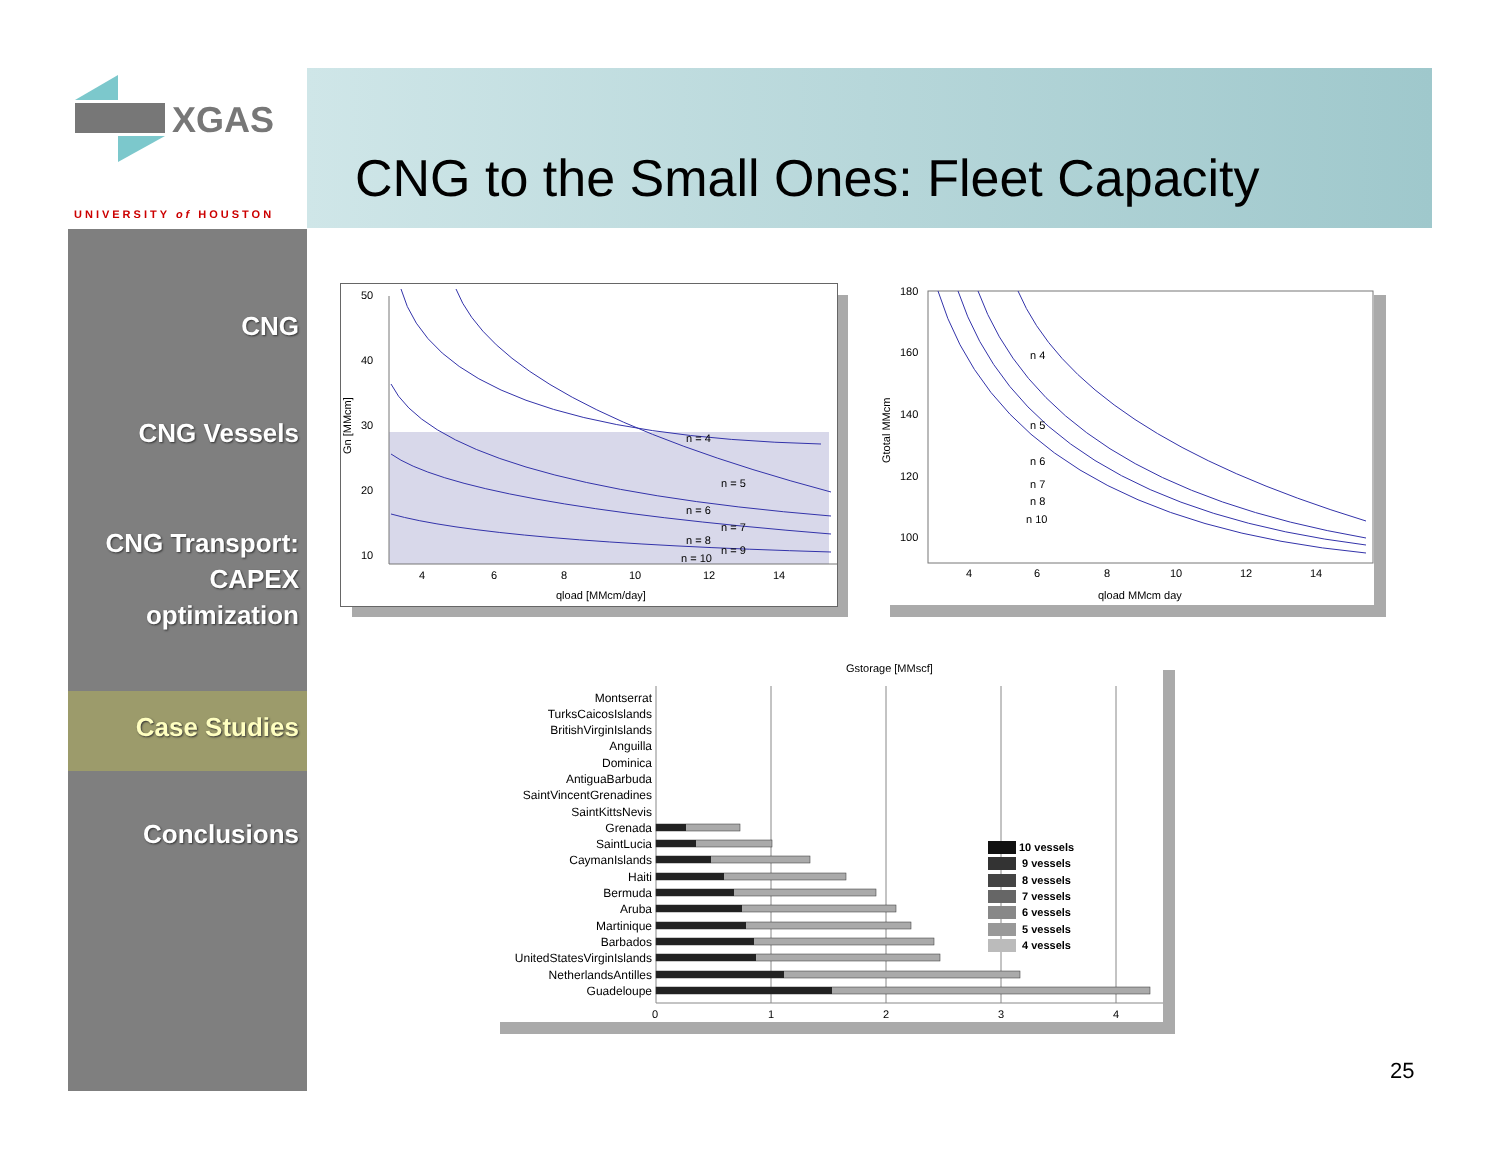XGAS
UNIVERSITY of HOUSTON
CNG to the Small Ones: Fleet Capacity
CNG
CNG Vessels
CNG Transport:
CAPEX
optimization
Case Studies
Conclusions
50
40
30
20
10
4
6
8
10
12
14
n = 4
n = 5
n = 6
n = 7
n = 8
n = 9
n = 10
qload [MMcm/day]
Gn [MMcm]
180
160
140
120
100
4
6
8
10
12
14
n 4
n 5
n 6
n 7
n 8
n 10
qload MMcm day
Gtotal MMcm
Gstorage [MMscf]
Montserrat
TurksCaicosIslands
BritishVirginIslands
Anguilla
Dominica
AntiguaBarbuda
SaintVincentGrenadines
SaintKittsNevis
Grenada
SaintLucia
CaymanIslands
Haiti
Bermuda
Aruba
Martinique
Barbados
UnitedStatesVirginIslands
NetherlandsAntilles
Guadeloupe
10 vessels
9 vessels
8 vessels
7 vessels
6 vessels
5 vessels
4 vessels
0
1
2
3
4
25